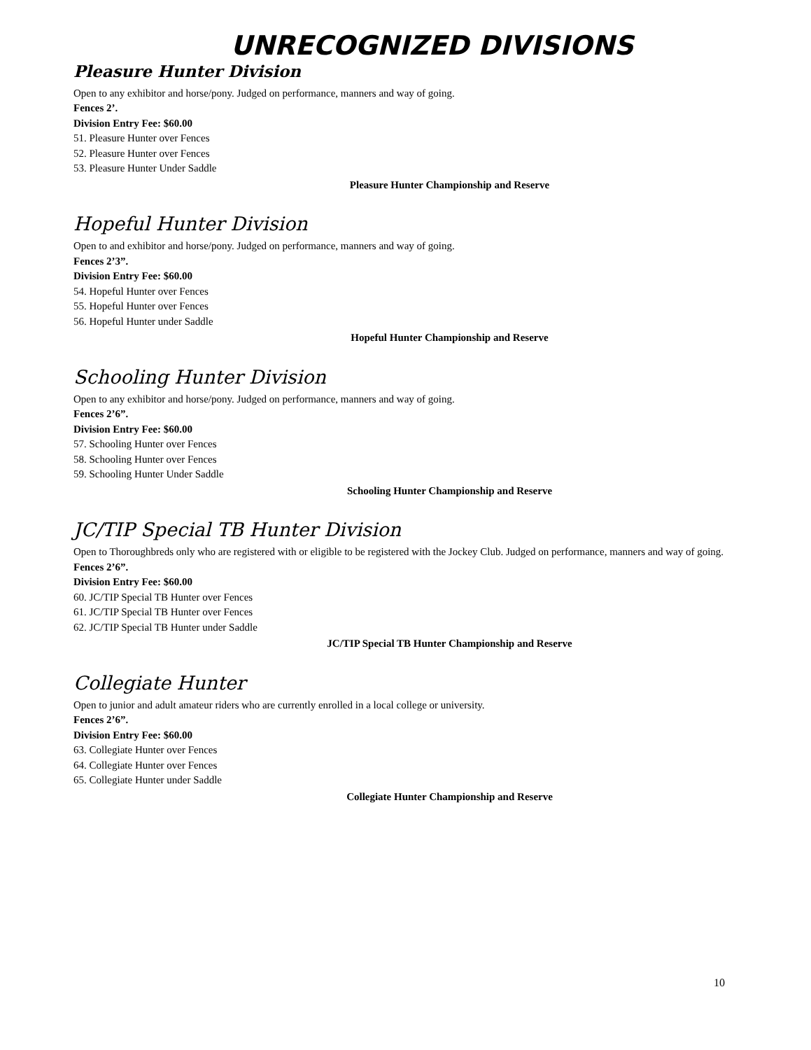UNRECOGNIZED DIVISIONS
Pleasure Hunter Division
Open to any exhibitor and horse/pony. Judged on performance, manners and way of going.
Fences 2’.
Division Entry Fee: $60.00
51. Pleasure Hunter over Fences
52. Pleasure Hunter over Fences
53. Pleasure Hunter Under Saddle
Pleasure Hunter Championship and Reserve
Hopeful Hunter Division
Open to and exhibitor and horse/pony. Judged on performance, manners and way of going.
Fences 2’3”.
Division Entry Fee: $60.00
54. Hopeful Hunter over Fences
55. Hopeful Hunter over Fences
56. Hopeful Hunter under Saddle
Hopeful Hunter Championship and Reserve
Schooling Hunter Division
Open to any exhibitor and horse/pony. Judged on performance, manners and way of going.
Fences 2’6”.
Division Entry Fee: $60.00
57. Schooling Hunter over Fences
58. Schooling Hunter over Fences
59. Schooling Hunter Under Saddle
Schooling Hunter Championship and Reserve
JC/TIP Special TB Hunter Division
Open to Thoroughbreds only who are registered with or eligible to be registered with the Jockey Club. Judged on performance, manners and way of going.
Fences 2’6”.
Division Entry Fee: $60.00
60. JC/TIP Special TB Hunter over Fences
61. JC/TIP Special TB Hunter over Fences
62. JC/TIP Special TB Hunter under Saddle
JC/TIP Special TB Hunter Championship and Reserve
Collegiate Hunter
Open to junior and adult amateur riders who are currently enrolled in a local college or university.
Fences 2’6”.
Division Entry Fee: $60.00
63. Collegiate Hunter over Fences
64. Collegiate Hunter over Fences
65. Collegiate Hunter under Saddle
Collegiate Hunter Championship and Reserve
10